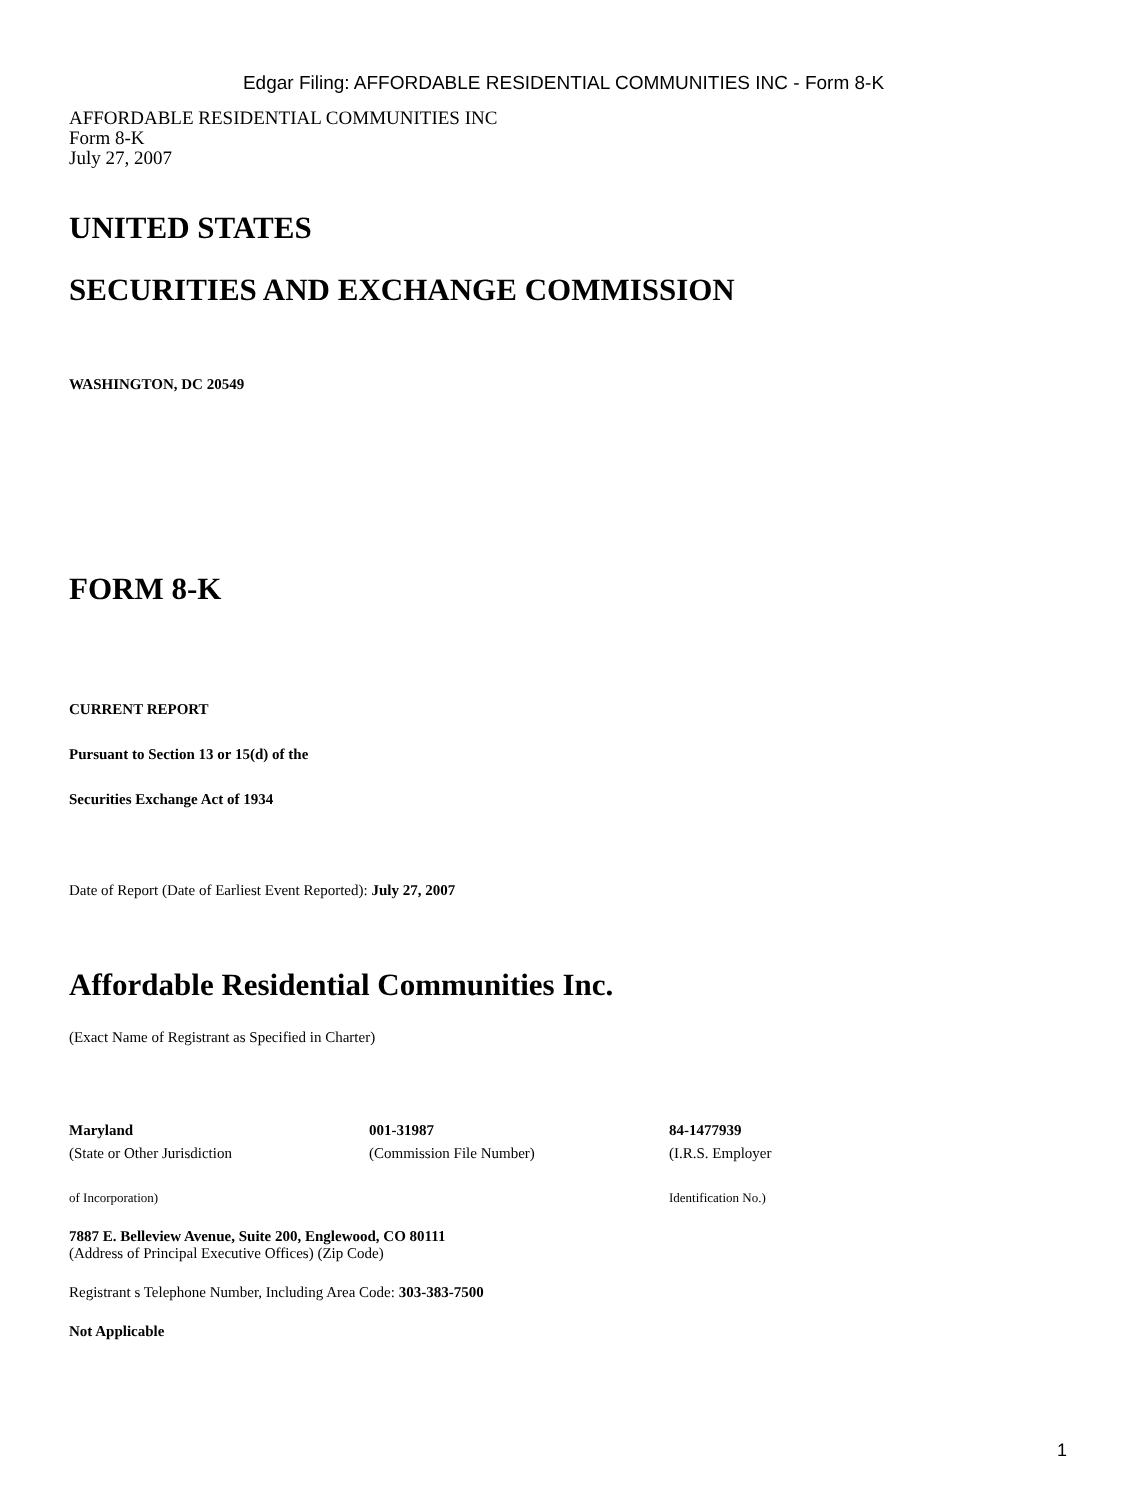Edgar Filing: AFFORDABLE RESIDENTIAL COMMUNITIES INC - Form 8-K
AFFORDABLE RESIDENTIAL COMMUNITIES INC
Form 8-K
July 27, 2007
UNITED STATES
SECURITIES AND EXCHANGE COMMISSION
WASHINGTON, DC 20549
FORM 8-K
CURRENT REPORT
Pursuant to Section 13 or 15(d) of the
Securities Exchange Act of 1934
Date of Report (Date of Earliest Event Reported): July 27, 2007
Affordable Residential Communities Inc.
(Exact Name of Registrant as Specified in Charter)
| Maryland | 001-31987 | 84-1477939 |
| (State or Other Jurisdiction | (Commission File Number) | (I.R.S. Employer |
| of Incorporation) | | Identification No.) |
7887 E. Belleview Avenue, Suite 200, Englewood, CO 80111
(Address of Principal Executive Offices) (Zip Code)
Registrant s Telephone Number, Including Area Code: 303-383-7500
Not Applicable
1